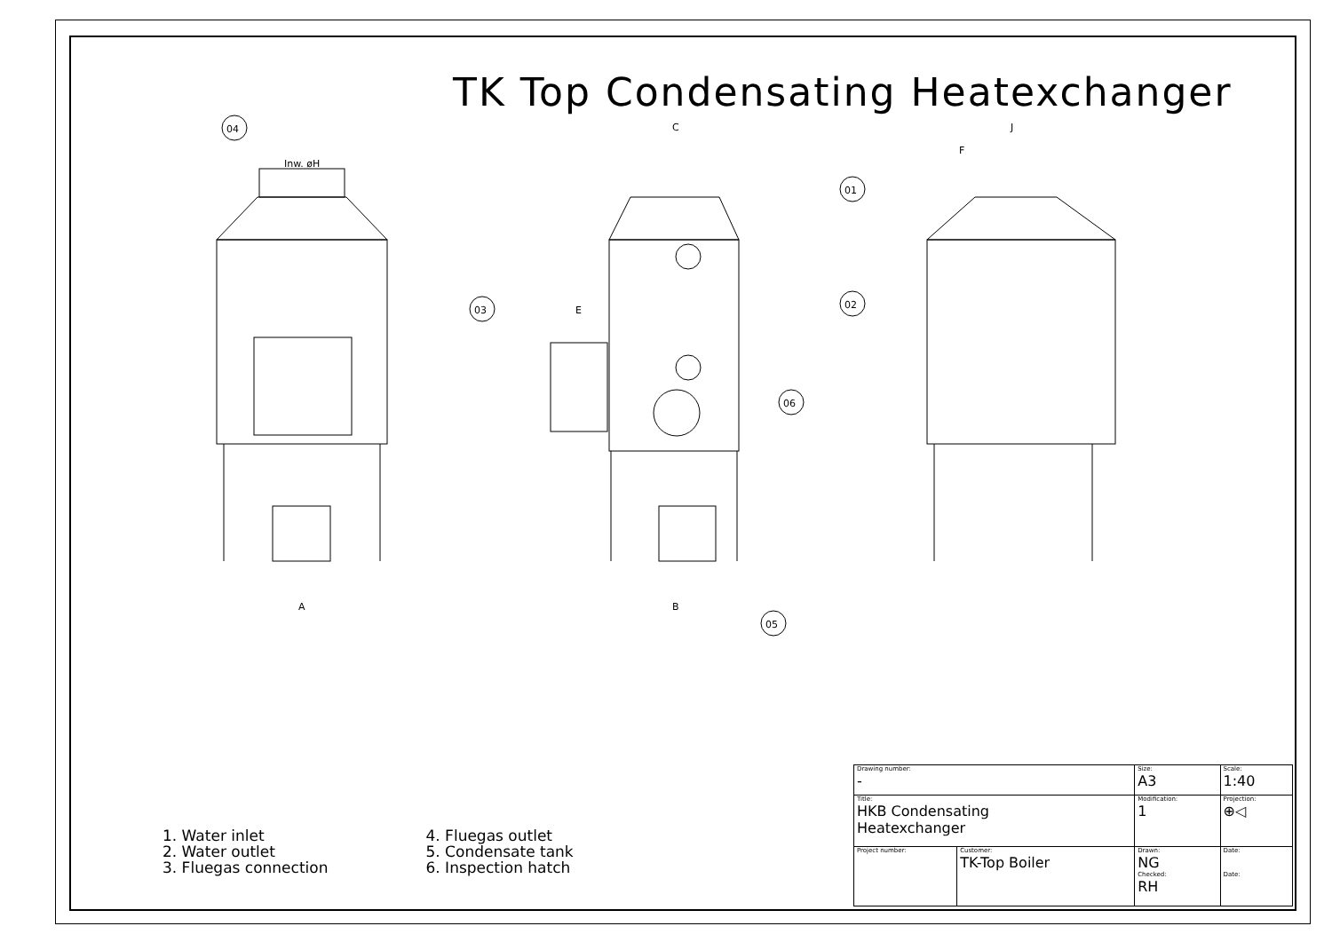TK Top Condensating Heatexchanger
04
03
01
02
06
05
A
B
C
J
F
E
Inw. øH
1. Water inlet
2. Water outlet
3. Fluegas connection
4. Fluegas outlet
5. Condensate tank
6. Inspection hatch
| Drawing number: - | | Size: A3 | Scale: 1:40 |
| Title: HKB Condensating Heatexchanger | | Modification: 1 | Projection: ⊕◁ |
| Project number: | Customer: TK-Top Boiler | Drawn: NG Checked: RH | Date: Date: |